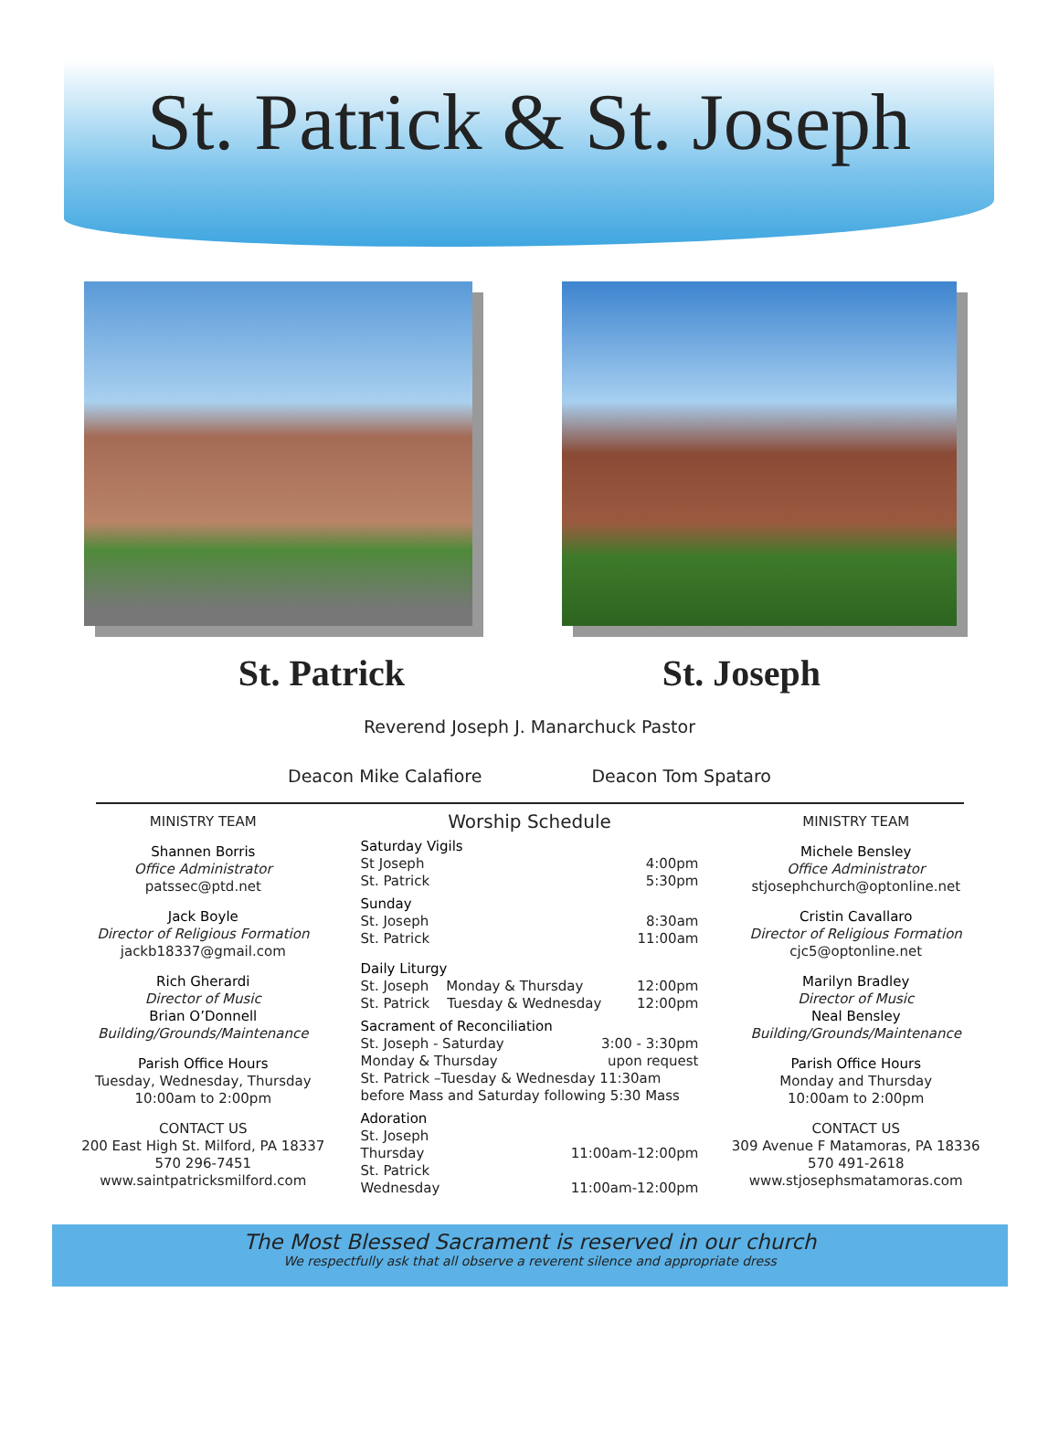St. Patrick & St. Joseph
St. Patrick St. Joseph
Reverend Joseph J. Manarchuck Pastor
Deacon Mike Calafiore Deacon Tom Spataro
MINISTRY TEAM
Shannen Borris
Office Administrator
patssec@ptd.net
Jack Boyle
Director of Religious Formation
jackb18337@gmail.com
Rich Gherardi
Director of Music
Brian O’Donnell
Building/Grounds/Maintenance
Parish Office Hours
Tuesday, Wednesday, Thursday
10:00am to 2:00pm
CONTACT US
200 East High St. Milford, PA 18337
570 296-7451
www.saintpatricksmilford.com
Worship Schedule
Saturday Vigils
St Joseph 4:00pm
St. Patrick 5:30pm
Sunday
St. Joseph 8:30am
St. Patrick 11:00am
Daily Liturgy
St. Joseph Monday & Thursday 12:00pm
St. Patrick Tuesday & Wednesday 12:00pm
Sacrament of Reconciliation
St. Joseph - Saturday 3:00 - 3:30pm
Monday & Thursday upon request
St. Patrick –Tuesday & Wednesday 11:30am before Mass and Saturday following 5:30 Mass
Adoration
St. Joseph
Thursday 11:00am-12:00pm
St. Patrick
Wednesday 11:00am-12:00pm
MINISTRY TEAM
Michele Bensley
Office Administrator
stjosephchurch@optonline.net
Cristin Cavallaro
Director of Religious Formation
cjc5@optonline.net
Marilyn Bradley
Director of Music
Neal Bensley
Building/Grounds/Maintenance
Parish Office Hours
Monday and Thursday
10:00am to 2:00pm
CONTACT US
309 Avenue F Matamoras, PA 18336
570 491-2618
www.stjosephsmatamoras.com
The Most Blessed Sacrament is reserved in our church
We respectfully ask that all observe a reverent silence and appropriate dress